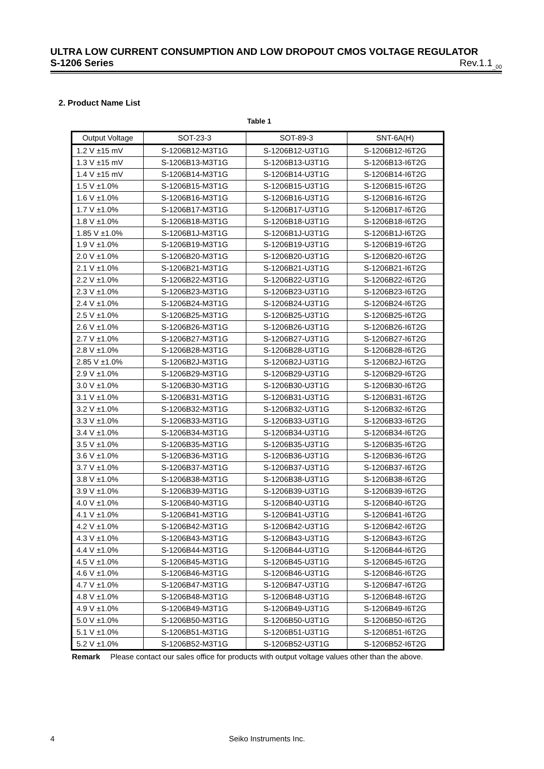ULTRA LOW CURRENT CONSUMPTION AND LOW DROPOUT CMOS VOLTAGE REGULATOR
S-1206 Series Rev.1.1<sub>_00</sub>
2. Product Name List
Table 1
| Output Voltage | SOT-23-3 | SOT-89-3 | SNT-6A(H) |
| --- | --- | --- | --- |
| 1.2 V ±15 mV | S-1206B12-M3T1G | S-1206B12-U3T1G | S-1206B12-I6T2G |
| 1.3 V ±15 mV | S-1206B13-M3T1G | S-1206B13-U3T1G | S-1206B13-I6T2G |
| 1.4 V ±15 mV | S-1206B14-M3T1G | S-1206B14-U3T1G | S-1206B14-I6T2G |
| 1.5 V ±1.0% | S-1206B15-M3T1G | S-1206B15-U3T1G | S-1206B15-I6T2G |
| 1.6 V ±1.0% | S-1206B16-M3T1G | S-1206B16-U3T1G | S-1206B16-I6T2G |
| 1.7 V ±1.0% | S-1206B17-M3T1G | S-1206B17-U3T1G | S-1206B17-I6T2G |
| 1.8 V ±1.0% | S-1206B18-M3T1G | S-1206B18-U3T1G | S-1206B18-I6T2G |
| 1.85 V ±1.0% | S-1206B1J-M3T1G | S-1206B1J-U3T1G | S-1206B1J-I6T2G |
| 1.9 V ±1.0% | S-1206B19-M3T1G | S-1206B19-U3T1G | S-1206B19-I6T2G |
| 2.0 V ±1.0% | S-1206B20-M3T1G | S-1206B20-U3T1G | S-1206B20-I6T2G |
| 2.1 V ±1.0% | S-1206B21-M3T1G | S-1206B21-U3T1G | S-1206B21-I6T2G |
| 2.2 V ±1.0% | S-1206B22-M3T1G | S-1206B22-U3T1G | S-1206B22-I6T2G |
| 2.3 V ±1.0% | S-1206B23-M3T1G | S-1206B23-U3T1G | S-1206B23-I6T2G |
| 2.4 V ±1.0% | S-1206B24-M3T1G | S-1206B24-U3T1G | S-1206B24-I6T2G |
| 2.5 V ±1.0% | S-1206B25-M3T1G | S-1206B25-U3T1G | S-1206B25-I6T2G |
| 2.6 V ±1.0% | S-1206B26-M3T1G | S-1206B26-U3T1G | S-1206B26-I6T2G |
| 2.7 V ±1.0% | S-1206B27-M3T1G | S-1206B27-U3T1G | S-1206B27-I6T2G |
| 2.8 V ±1.0% | S-1206B28-M3T1G | S-1206B28-U3T1G | S-1206B28-I6T2G |
| 2.85 V ±1.0% | S-1206B2J-M3T1G | S-1206B2J-U3T1G | S-1206B2J-I6T2G |
| 2.9 V ±1.0% | S-1206B29-M3T1G | S-1206B29-U3T1G | S-1206B29-I6T2G |
| 3.0 V ±1.0% | S-1206B30-M3T1G | S-1206B30-U3T1G | S-1206B30-I6T2G |
| 3.1 V ±1.0% | S-1206B31-M3T1G | S-1206B31-U3T1G | S-1206B31-I6T2G |
| 3.2 V ±1.0% | S-1206B32-M3T1G | S-1206B32-U3T1G | S-1206B32-I6T2G |
| 3.3 V ±1.0% | S-1206B33-M3T1G | S-1206B33-U3T1G | S-1206B33-I6T2G |
| 3.4 V ±1.0% | S-1206B34-M3T1G | S-1206B34-U3T1G | S-1206B34-I6T2G |
| 3.5 V ±1.0% | S-1206B35-M3T1G | S-1206B35-U3T1G | S-1206B35-I6T2G |
| 3.6 V ±1.0% | S-1206B36-M3T1G | S-1206B36-U3T1G | S-1206B36-I6T2G |
| 3.7 V ±1.0% | S-1206B37-M3T1G | S-1206B37-U3T1G | S-1206B37-I6T2G |
| 3.8 V ±1.0% | S-1206B38-M3T1G | S-1206B38-U3T1G | S-1206B38-I6T2G |
| 3.9 V ±1.0% | S-1206B39-M3T1G | S-1206B39-U3T1G | S-1206B39-I6T2G |
| 4.0 V ±1.0% | S-1206B40-M3T1G | S-1206B40-U3T1G | S-1206B40-I6T2G |
| 4.1 V ±1.0% | S-1206B41-M3T1G | S-1206B41-U3T1G | S-1206B41-I6T2G |
| 4.2 V ±1.0% | S-1206B42-M3T1G | S-1206B42-U3T1G | S-1206B42-I6T2G |
| 4.3 V ±1.0% | S-1206B43-M3T1G | S-1206B43-U3T1G | S-1206B43-I6T2G |
| 4.4 V ±1.0% | S-1206B44-M3T1G | S-1206B44-U3T1G | S-1206B44-I6T2G |
| 4.5 V ±1.0% | S-1206B45-M3T1G | S-1206B45-U3T1G | S-1206B45-I6T2G |
| 4.6 V ±1.0% | S-1206B46-M3T1G | S-1206B46-U3T1G | S-1206B46-I6T2G |
| 4.7 V ±1.0% | S-1206B47-M3T1G | S-1206B47-U3T1G | S-1206B47-I6T2G |
| 4.8 V ±1.0% | S-1206B48-M3T1G | S-1206B48-U3T1G | S-1206B48-I6T2G |
| 4.9 V ±1.0% | S-1206B49-M3T1G | S-1206B49-U3T1G | S-1206B49-I6T2G |
| 5.0 V ±1.0% | S-1206B50-M3T1G | S-1206B50-U3T1G | S-1206B50-I6T2G |
| 5.1 V ±1.0% | S-1206B51-M3T1G | S-1206B51-U3T1G | S-1206B51-I6T2G |
| 5.2 V ±1.0% | S-1206B52-M3T1G | S-1206B52-U3T1G | S-1206B52-I6T2G |
Remark Please contact our sales office for products with output voltage values other than the above.
4 Seiko Instruments Inc.